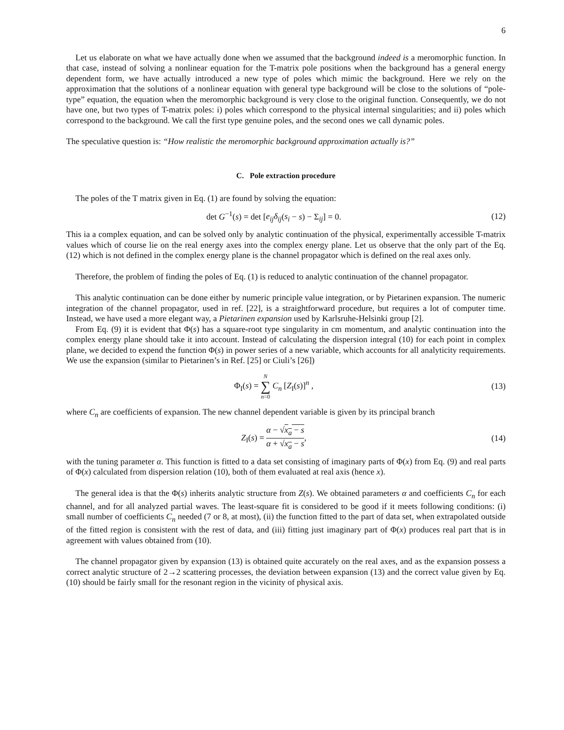6
Let us elaborate on what we have actually done when we assumed that the background indeed is a meromorphic function. In that case, instead of solving a nonlinear equation for the T-matrix pole positions when the background has a general energy dependent form, we have actually introduced a new type of poles which mimic the background. Here we rely on the approximation that the solutions of a nonlinear equation with general type background will be close to the solutions of “pole-type” equation, the equation when the meromorphic background is very close to the original function. Consequently, we do not have one, but two types of T-matrix poles: i) poles which correspond to the physical internal singularities; and ii) poles which correspond to the background. We call the first type genuine poles, and the second ones we call dynamic poles.
The speculative question is: “How realistic the meromorphic background approximation actually is?”
C. Pole extraction procedure
The poles of the T matrix given in Eq. (1) are found by solving the equation:
det G<sup>−1</sup>(s) = det [e<sub>ij</sub>δ<sub>ij</sub>(s<sub>i</sub> − s) − Σ<sub>ij</sub>] = 0.
(12)
This ia a complex equation, and can be solved only by analytic continuation of the physical, experimentally accessible T-matrix values which of course lie on the real energy axes into the complex energy plane. Let us observe that the only part of the Eq. (12) which is not defined in the complex energy plane is the channel propagator which is defined on the real axes only.
Therefore, the problem of finding the poles of Eq. (1) is reduced to analytic continuation of the channel propagator.
This analytic continuation can be done either by numeric principle value integration, or by Pietarinen expansion. The numeric integration of the channel propagator, used in ref. [22], is a straightforward procedure, but requires a lot of computer time. Instead, we have used a more elegant way, a Pietarinen expansion used by Karlsruhe-Helsinki group [2].
From Eq. (9) it is evident that Φ(s) has a square-root type singularity in cm momentum, and analytic continuation into the complex energy plane should take it into account. Instead of calculating the dispersion integral (10) for each point in complex plane, we decided to expend the function Φ(s) in power series of a new variable, which accounts for all analyticity requirements. We use the expansion (similar to Pietarinen’s in Ref. [25] or Ciuli’s [26])
Φ<sub>I</sub>(s) = N ∑ n=0 C<sub>n</sub> [Z<sub>I</sub>(s)]<sup>n</sup> , (13)
where C<sub>n</sub> are coefficients of expansion. The new channel dependent variable is given by its principal branch
Z<sub>I</sub>(s) = α − √x<sub>a</sub> − s α + √x<sub>a</sub> − s,
(14)
with the tuning parameter α. This function is fitted to a data set consisting of imaginary parts of Φ(x) from Eq. (9) and real parts of Φ(x) calculated from dispersion relation (10), both of them evaluated at real axis (hence x).
The general idea is that the Φ(s) inherits analytic structure from Z(s). We obtained parameters α and coefficients C<sub>n</sub> for each channel, and for all analyzed partial waves. The least-square fit is considered to be good if it meets following conditions: (i) small number of coefficients C<sub>n</sub> needed (7 or 8, at most), (ii) the function fitted to the part of data set, when extrapolated outside of the fitted region is consistent with the rest of data, and (iii) fitting just imaginary part of Φ(x) produces real part that is in agreement with values obtained from (10).
The channel propagator given by expansion (13) is obtained quite accurately on the real axes, and as the expansion possess a correct analytic structure of 2→2 scattering processes, the deviation between expansion (13) and the correct value given by Eq. (10) should be fairly small for the resonant region in the vicinity of physical axis.